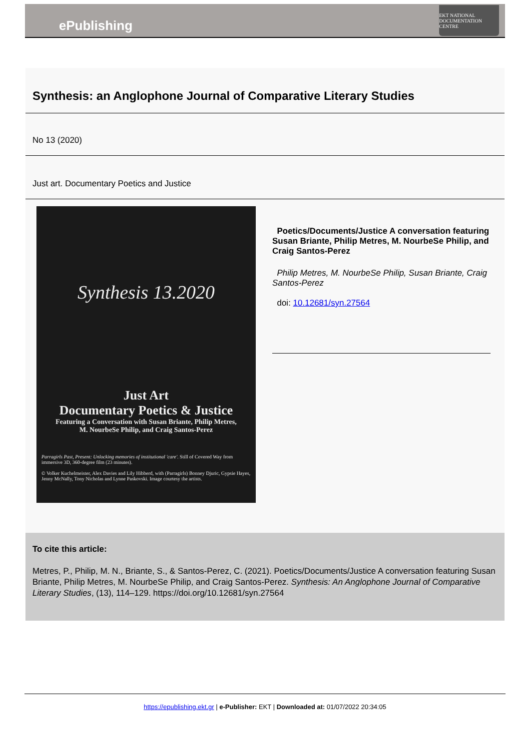ePublishing
EKT NATIONAL DOCUMENTATION CENTRE
Synthesis: an Anglophone Journal of Comparative Literary Studies
No 13 (2020)
Just art. Documentary Poetics and Justice
Synthesis 13.2020
Just Art
Documentary Poetics & Justice
Featuring a Conversation with Susan Briante, Philip Metres,
M. NourbeSe Philip, and Craig Santos-Perez
Parragirls Past, Present: Unlocking memories of institutional 'care'. Still of Covered Way from immersive 3D, 360-degree film (23 minutes).
© Volker Kuchelmeister, Alex Davies and Lily Hibberd, with (Parragirls) Bonney Djuric, Gypsie Hayes, Jenny McNally, Tony Nicholas and Lynne Paskovski. Image courtesy the artists.
Poetics/Documents/Justice A conversation featuring Susan Briante, Philip Metres, M. NourbeSe Philip, and Craig Santos-Perez
Philip Metres, M. NourbeSe Philip, Susan Briante, Craig Santos-Perez
doi: 10.12681/syn.27564
To cite this article:
Metres, P., Philip, M. N., Briante, S., & Santos-Perez, C. (2021). Poetics/Documents/Justice A conversation featuring Susan Briante, Philip Metres, M. NourbeSe Philip, and Craig Santos-Perez. Synthesis: An Anglophone Journal of Comparative Literary Studies, (13), 114–129. https://doi.org/10.12681/syn.27564
https://epublishing.ekt.gr | e-Publisher: EKT | Downloaded at: 01/07/2022 20:34:05